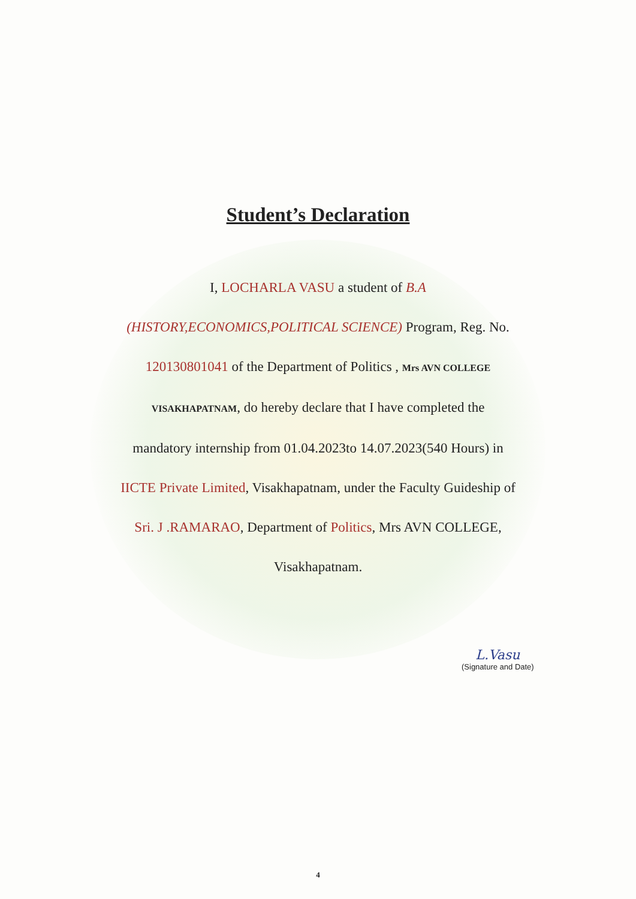Student’s Declaration
I, LOCHARLA VASU a student of B.A
(HISTORY,ECONOMICS,POLITICAL SCIENCE) Program, Reg. No.
120130801041 of the Department of Politics , Mrs AVN COLLEGE
VISAKHAPATNAM, do hereby declare that I have completed the
mandatory internship from 01.04.2023to 14.07.2023(540 Hours) in
IICTE Private Limited, Visakhapatnam, under the Faculty Guideship of
Sri. J .RAMARAO, Department of Politics, Mrs AVN COLLEGE,
Visakhapatnam.
L.Vasu
(Signature and Date)
4